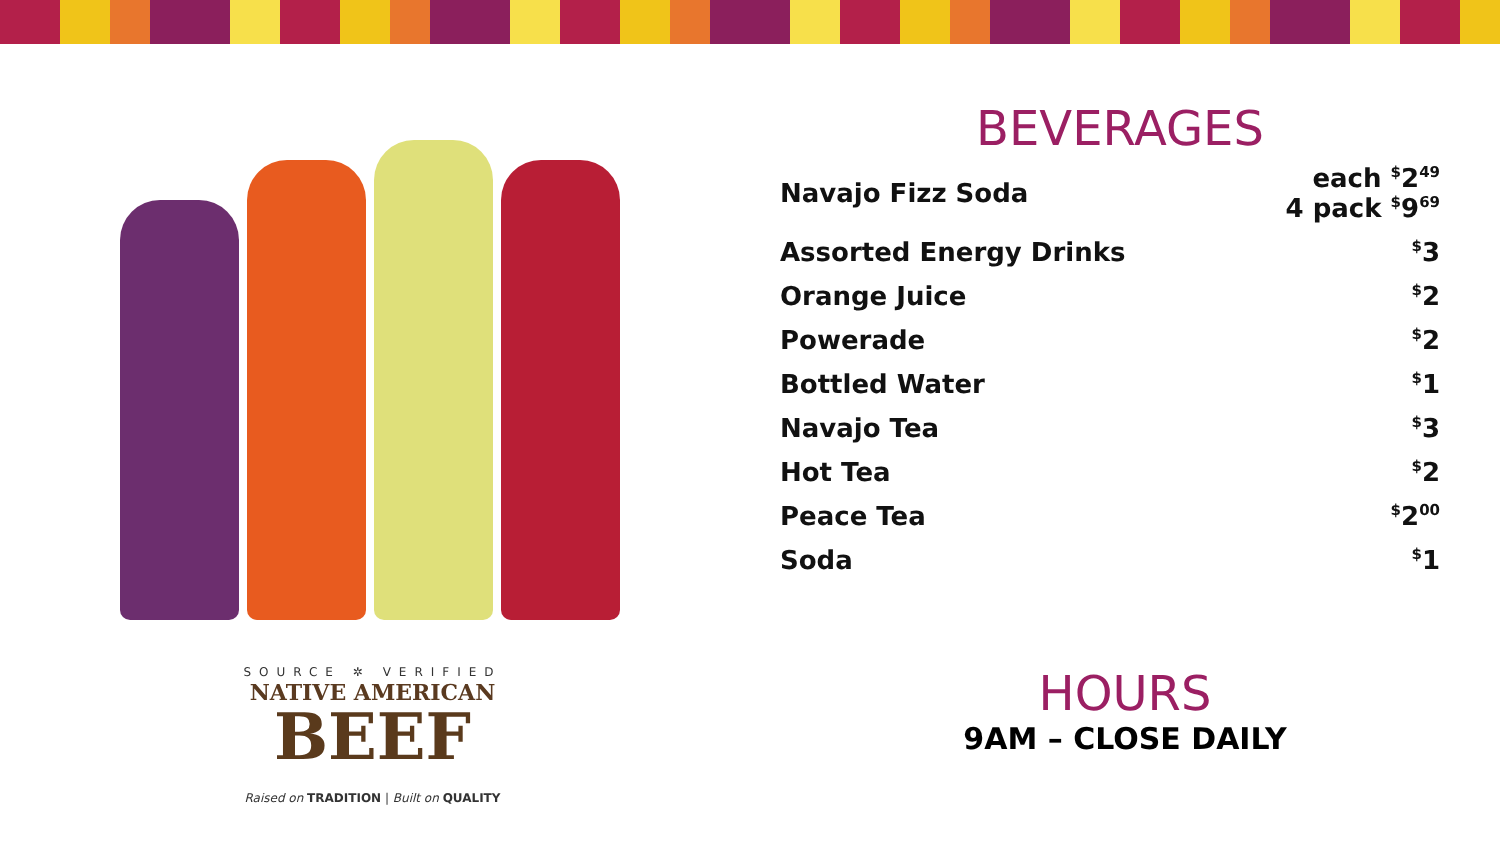SOURCE ✲ VERIFIED
NATIVE AMERICAN
BEEF
Raised on TRADITION | Built on QUALITY
BEVERAGES
| Navajo Fizz Soda | each <sup>$</sup>2<sup>49</sup> 4 pack <sup>$</sup>9<sup>69</sup> |
| Assorted Energy Drinks | <sup>$</sup>3 |
| Orange Juice | <sup>$</sup>2 |
| Powerade | <sup>$</sup>2 |
| Bottled Water | <sup>$</sup>1 |
| Navajo Tea | <sup>$</sup>3 |
| Hot Tea | <sup>$</sup>2 |
| Peace Tea | <sup>$</sup>2<sup>00</sup> |
| Soda | <sup>$</sup>1 |
HOURS
9AM – CLOSE DAILY